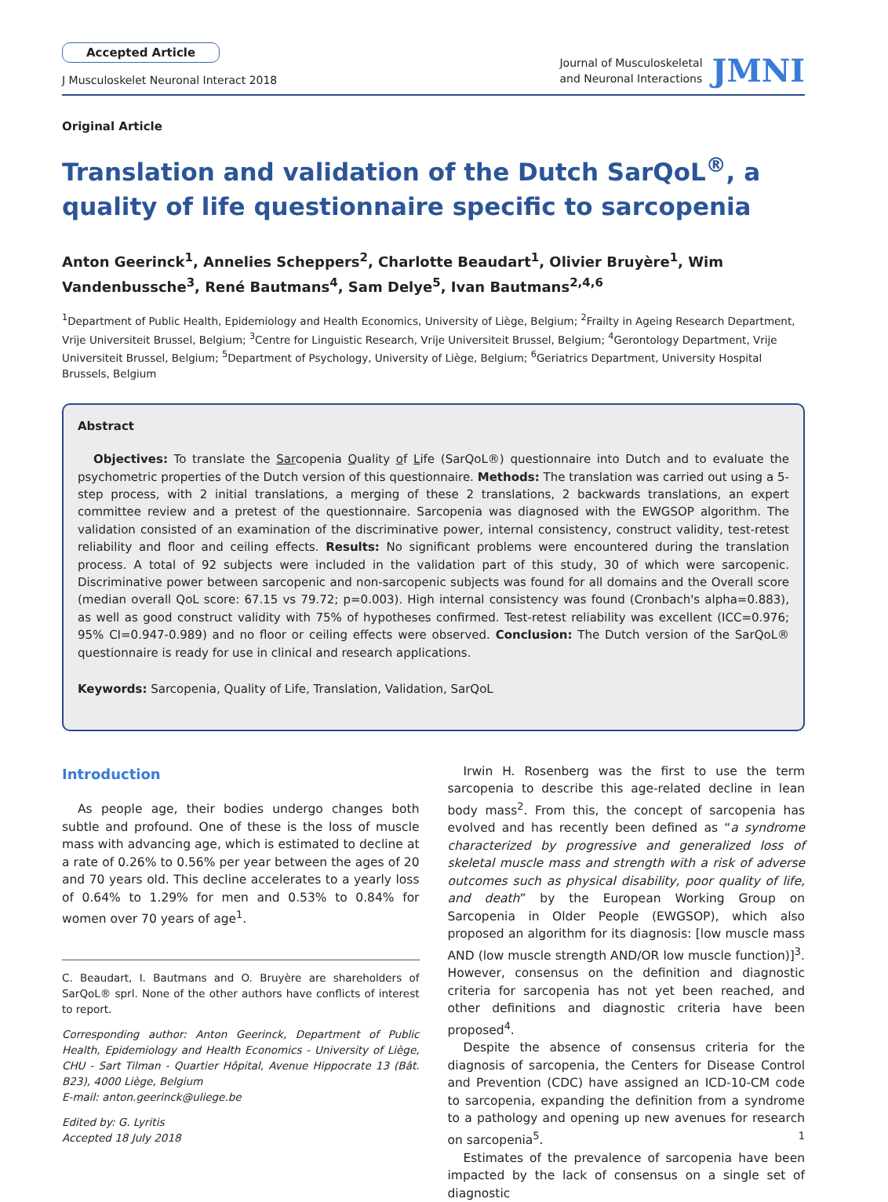Accepted Article
J Musculoskelet Neuronal Interact 2018
Journal of Musculoskeletal
and Neuronal Interactions
JMNI
Original Article
Translation and validation of the Dutch SarQoL<sup>®</sup>, a quality of life questionnaire specific to sarcopenia
Anton Geerinck<sup>1</sup>, Annelies Scheppers<sup>2</sup>, Charlotte Beaudart<sup>1</sup>, Olivier Bruyère<sup>1</sup>, Wim Vandenbussche<sup>3</sup>, René Bautmans<sup>4</sup>, Sam Delye<sup>5</sup>, Ivan Bautmans<sup>2,4,6</sup>
<sup>1</sup> Department of Public Health, Epidemiology and Health Economics, University of Liège, Belgium; <sup>2</sup>Frailty in Ageing Research Department, Vrije Universiteit Brussel, Belgium; <sup>3</sup>Centre for Linguistic Research, Vrije Universiteit Brussel, Belgium; <sup>4</sup>Gerontology Department, Vrije Universiteit Brussel, Belgium; <sup>5</sup>Department of Psychology, University of Liège, Belgium; <sup>6</sup>Geriatrics Department, University Hospital Brussels, Belgium
Abstract
Objectives: To translate the Sarcopenia Quality of Life (SarQoL®) questionnaire into Dutch and to evaluate the psychometric properties of the Dutch version of this questionnaire. Methods: The translation was carried out using a 5-step process, with 2 initial translations, a merging of these 2 translations, 2 backwards translations, an expert committee review and a pretest of the questionnaire. Sarcopenia was diagnosed with the EWGSOP algorithm. The validation consisted of an examination of the discriminative power, internal consistency, construct validity, test-retest reliability and floor and ceiling effects. Results: No significant problems were encountered during the translation process. A total of 92 subjects were included in the validation part of this study, 30 of which were sarcopenic. Discriminative power between sarcopenic and non-sarcopenic subjects was found for all domains and the Overall score (median overall QoL score: 67.15 vs 79.72; p=0.003). High internal consistency was found (Cronbach's alpha=0.883), as well as good construct validity with 75% of hypotheses confirmed. Test-retest reliability was excellent (ICC=0.976; 95% CI=0.947-0.989) and no floor or ceiling effects were observed. Conclusion: The Dutch version of the SarQoL® questionnaire is ready for use in clinical and research applications.
Keywords: Sarcopenia, Quality of Life, Translation, Validation, SarQoL
Introduction
As people age, their bodies undergo changes both subtle and profound. One of these is the loss of muscle mass with advancing age, which is estimated to decline at a rate of 0.26% to 0.56% per year between the ages of 20 and 70 years old. This decline accelerates to a yearly loss of 0.64% to 1.29% for men and 0.53% to 0.84% for women over 70 years of age<sup>1</sup>.
C. Beaudart, I. Bautmans and O. Bruyère are shareholders of SarQoL® sprl. None of the other authors have conflicts of interest to report.
Corresponding author: Anton Geerinck, Department of Public Health, Epidemiology and Health Economics - University of Liège, CHU - Sart Tilman - Quartier Hôpital, Avenue Hippocrate 13 (Bât. B23), 4000 Liège, Belgium
E-mail: anton.geerinck@uliege.be
Edited by: G. Lyritis
Accepted 18 July 2018
Irwin H. Rosenberg was the first to use the term sarcopenia to describe this age-related decline in lean body mass<sup>2</sup>. From this, the concept of sarcopenia has evolved and has recently been defined as “a syndrome characterized by progressive and generalized loss of skeletal muscle mass and strength with a risk of adverse outcomes such as physical disability, poor quality of life, and death” by the European Working Group on Sarcopenia in Older People (EWGSOP), which also proposed an algorithm for its diagnosis: [low muscle mass AND (low muscle strength AND/OR low muscle function)]<sup>3</sup>. However, consensus on the definition and diagnostic criteria for sarcopenia has not yet been reached, and other definitions and diagnostic criteria have been proposed<sup>4</sup>.
Despite the absence of consensus criteria for the diagnosis of sarcopenia, the Centers for Disease Control and Prevention (CDC) have assigned an ICD-10-CM code to sarcopenia, expanding the definition from a syndrome to a pathology and opening up new avenues for research on sarcopenia<sup>5</sup>.
Estimates of the prevalence of sarcopenia have been impacted by the lack of consensus on a single set of diagnostic
1